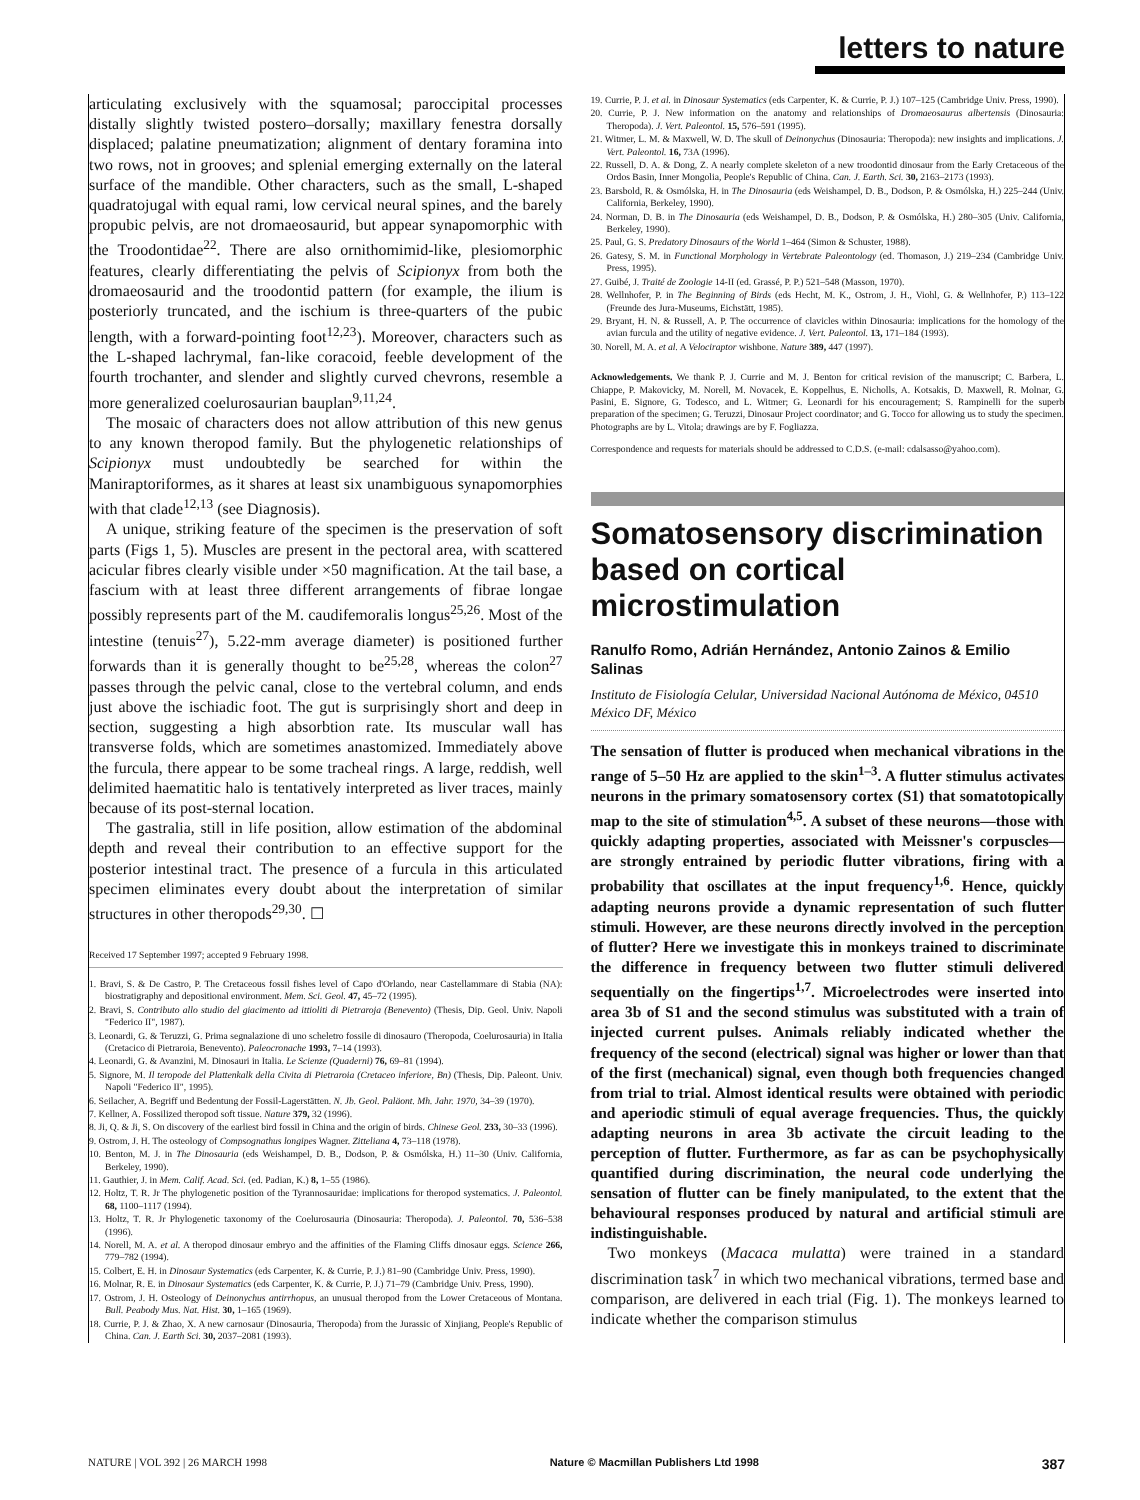letters to nature
articulating exclusively with the squamosal; paroccipital processes distally slightly twisted postero–dorsally; maxillary fenestra dorsally displaced; palatine pneumatization; alignment of dentary foramina into two rows, not in grooves; and splenial emerging externally on the lateral surface of the mandible. Other characters, such as the small, L-shaped quadratojugal with equal rami, low cervical neural spines, and the barely propubic pelvis, are not dromaeosaurid, but appear synapomorphic with the Troodontidae<sup>22</sup>. There are also ornithomimid-like, plesiomorphic features, clearly differentiating the pelvis of Scipionyx from both the dromaeosaurid and the troodontid pattern (for example, the ilium is posteriorly truncated, and the ischium is three-quarters of the pubic length, with a forward-pointing foot<sup>12,23</sup>). Moreover, characters such as the L-shaped lachrymal, fan-like coracoid, feeble development of the fourth trochanter, and slender and slightly curved chevrons, resemble a more generalized coelurosaurian bauplan<sup>9,11,24</sup>.
The mosaic of characters does not allow attribution of this new genus to any known theropod family. But the phylogenetic relationships of Scipionyx must undoubtedly be searched for within the Maniraptoriformes, as it shares at least six unambiguous synapomorphies with that clade<sup>12,13</sup> (see Diagnosis).
A unique, striking feature of the specimen is the preservation of soft parts (Figs 1, 5). Muscles are present in the pectoral area, with scattered acicular fibres clearly visible under ×50 magnification. At the tail base, a fascium with at least three different arrangements of fibrae longae possibly represents part of the M. caudifemoralis longus<sup>25,26</sup>. Most of the intestine (tenuis<sup>27</sup>), 5.22-mm average diameter) is positioned further forwards than it is generally thought to be<sup>25,28</sup>, whereas the colon<sup>27</sup> passes through the pelvic canal, close to the vertebral column, and ends just above the ischiadic foot. The gut is surprisingly short and deep in section, suggesting a high absorbtion rate. Its muscular wall has transverse folds, which are sometimes anastomized. Immediately above the furcula, there appear to be some tracheal rings. A large, reddish, well delimited haematitic halo is tentatively interpreted as liver traces, mainly because of its post-sternal location.
The gastralia, still in life position, allow estimation of the abdominal depth and reveal their contribution to an effective support for the posterior intestinal tract. The presence of a furcula in this articulated specimen eliminates every doubt about the interpretation of similar structures in other theropods<sup>29,30</sup>. ☐
Received 17 September 1997; accepted 9 February 1998.
1. Bravi, S. & De Castro, P. The Cretaceous fossil fishes level of Capo d'Orlando, near Castellammare di Stabia (NA): biostratigraphy and depositional environment. Mem. Sci. Geol. 47, 45–72 (1995).
2. Bravi, S. Contributo allo studio del giacimento ad ittioliti di Pietraroja (Benevento) (Thesis, Dip. Geol. Univ. Napoli "Federico II", 1987).
3. Leonardi, G. & Teruzzi, G. Prima segnalazione di uno scheletro fossile di dinosauro (Theropoda, Coelurosauria) in Italia (Cretacico di Pietraroia, Benevento). Paleocronache 1993, 7–14 (1993).
4. Leonardi, G. & Avanzini, M. Dinosauri in Italia. Le Scienze (Quaderni) 76, 69–81 (1994).
5. Signore, M. Il teropode del Plattenkalk della Civita di Pietraroia (Cretaceo inferiore, Bn) (Thesis, Dip. Paleont. Univ. Napoli "Federico II", 1995).
6. Seilacher, A. Begriff und Bedentung der Fossil-Lagerstätten. N. Jb. Geol. Paläont. Mh. Jahr. 1970, 34–39 (1970).
7. Kellner, A. Fossilized theropod soft tissue. Nature 379, 32 (1996).
8. Ji, Q. & Ji, S. On discovery of the earliest bird fossil in China and the origin of birds. Chinese Geol. 233, 30–33 (1996).
9. Ostrom, J. H. The osteology of Compsognathus longipes Wagner. Zitteliana 4, 73–118 (1978).
10. Benton, M. J. in The Dinosauria (eds Weishampel, D. B., Dodson, P. & Osmólska, H.) 11–30 (Univ. California, Berkeley, 1990).
11. Gauthier, J. in Mem. Calif. Acad. Sci. (ed. Padian, K.) 8, 1–55 (1986).
12. Holtz, T. R. Jr The phylogenetic position of the Tyrannosauridae: implications for theropod systematics. J. Paleontol. 68, 1100–1117 (1994).
13. Holtz, T. R. Jr Phylogenetic taxonomy of the Coelurosauria (Dinosauria: Theropoda). J. Paleontol. 70, 536–538 (1996).
14. Norell, M. A. et al. A theropod dinosaur embryo and the affinities of the Flaming Cliffs dinosaur eggs. Science 266, 779–782 (1994).
15. Colbert, E. H. in Dinosaur Systematics (eds Carpenter, K. & Currie, P. J.) 81–90 (Cambridge Univ. Press, 1990).
16. Molnar, R. E. in Dinosaur Systematics (eds Carpenter, K. & Currie, P. J.) 71–79 (Cambridge Univ. Press, 1990).
17. Ostrom, J. H. Osteology of Deinonychus antirrhopus, an unusual theropod from the Lower Cretaceous of Montana. Bull. Peabody Mus. Nat. Hist. 30, 1–165 (1969).
18. Currie, P. J. & Zhao, X. A new carnosaur (Dinosauria, Theropoda) from the Jurassic of Xinjiang, People's Republic of China. Can. J. Earth Sci. 30, 2037–2081 (1993).
19. Currie, P. J. et al. in Dinosaur Systematics (eds Carpenter, K. & Currie, P. J.) 107–125 (Cambridge Univ. Press, 1990).
20. Currie, P. J. New information on the anatomy and relationships of Dromaeosaurus albertensis (Dinosauria: Theropoda). J. Vert. Paleontol. 15, 576–591 (1995).
21. Witmer, L. M. & Maxwell, W. D. The skull of Deinonychus (Dinosauria: Theropoda): new insights and implications. J. Vert. Paleontol. 16, 73A (1996).
22. Russell, D. A. & Dong, Z. A nearly complete skeleton of a new troodontid dinosaur from the Early Cretaceous of the Ordos Basin, Inner Mongolia, People's Republic of China. Can. J. Earth. Sci. 30, 2163–2173 (1993).
23. Barsbold, R. & Osmólska, H. in The Dinosauria (eds Weishampel, D. B., Dodson, P. & Osmólska, H.) 225–244 (Univ. California, Berkeley, 1990).
24. Norman, D. B. in The Dinosauria (eds Weishampel, D. B., Dodson, P. & Osmólska, H.) 280–305 (Univ. California, Berkeley, 1990).
25. Paul, G. S. Predatory Dinosaurs of the World 1–464 (Simon & Schuster, 1988).
26. Gatesy, S. M. in Functional Morphology in Vertebrate Paleontology (ed. Thomason, J.) 219–234 (Cambridge Univ. Press, 1995).
27. Guibé, J. Traité de Zoologie 14-II (ed. Grassé, P. P.) 521–548 (Masson, 1970).
28. Wellnhofer, P. in The Beginning of Birds (eds Hecht, M. K., Ostrom, J. H., Viohl, G. & Wellnhofer, P.) 113–122 (Freunde des Jura-Museums, Eichstätt, 1985).
29. Bryant, H. N. & Russell, A. P. The occurrence of clavicles within Dinosauria: implications for the homology of the avian furcula and the utility of negative evidence. J. Vert. Paleontol. 13, 171–184 (1993).
30. Norell, M. A. et al. A Velociraptor wishbone. Nature 389, 447 (1997).
Acknowledgements. We thank P. J. Currie and M. J. Benton for critical revision of the manuscript; C. Barbera, L. Chiappe, P. Makovicky, M. Norell, M. Novacek, E. Koppelhus, E. Nicholls, A. Kotsakis, D. Maxwell, R. Molnar, G. Pasini, E. Signore, G. Todesco, and L. Witmer; G. Leonardi for his encouragement; S. Rampinelli for the superb preparation of the specimen; G. Teruzzi, Dinosaur Project coordinator; and G. Tocco for allowing us to study the specimen. Photographs are by L. Vitola; drawings are by F. Fogliazza.
Correspondence and requests for materials should be addressed to C.D.S. (e-mail: cdalsasso@yahoo.com).
Somatosensory discrimination based on cortical microstimulation
Ranulfo Romo, Adrián Hernández, Antonio Zainos & Emilio Salinas
Instituto de Fisiología Celular, Universidad Nacional Autónoma de México, 04510 México DF, México
The sensation of flutter is produced when mechanical vibrations in the range of 5–50 Hz are applied to the skin<sup>1–3</sup>. A flutter stimulus activates neurons in the primary somatosensory cortex (S1) that somatotopically map to the site of stimulation<sup>4,5</sup>. A subset of these neurons—those with quickly adapting properties, associated with Meissner's corpuscles—are strongly entrained by periodic flutter vibrations, firing with a probability that oscillates at the input frequency<sup>1,6</sup>. Hence, quickly adapting neurons provide a dynamic representation of such flutter stimuli. However, are these neurons directly involved in the perception of flutter? Here we investigate this in monkeys trained to discriminate the difference in frequency between two flutter stimuli delivered sequentially on the fingertips<sup>1,7</sup>. Microelectrodes were inserted into area 3b of S1 and the second stimulus was substituted with a train of injected current pulses. Animals reliably indicated whether the frequency of the second (electrical) signal was higher or lower than that of the first (mechanical) signal, even though both frequencies changed from trial to trial. Almost identical results were obtained with periodic and aperiodic stimuli of equal average frequencies. Thus, the quickly adapting neurons in area 3b activate the circuit leading to the perception of flutter. Furthermore, as far as can be psychophysically quantified during discrimination, the neural code underlying the sensation of flutter can be finely manipulated, to the extent that the behavioural responses produced by natural and artificial stimuli are indistinguishable.
Two monkeys (Macaca mulatta) were trained in a standard discrimination task<sup>7</sup> in which two mechanical vibrations, termed base and comparison, are delivered in each trial (Fig. 1). The monkeys learned to indicate whether the comparison stimulus
NATURE | VOL 392 | 26 MARCH 1998 Nature © Macmillan Publishers Ltd 1998 387